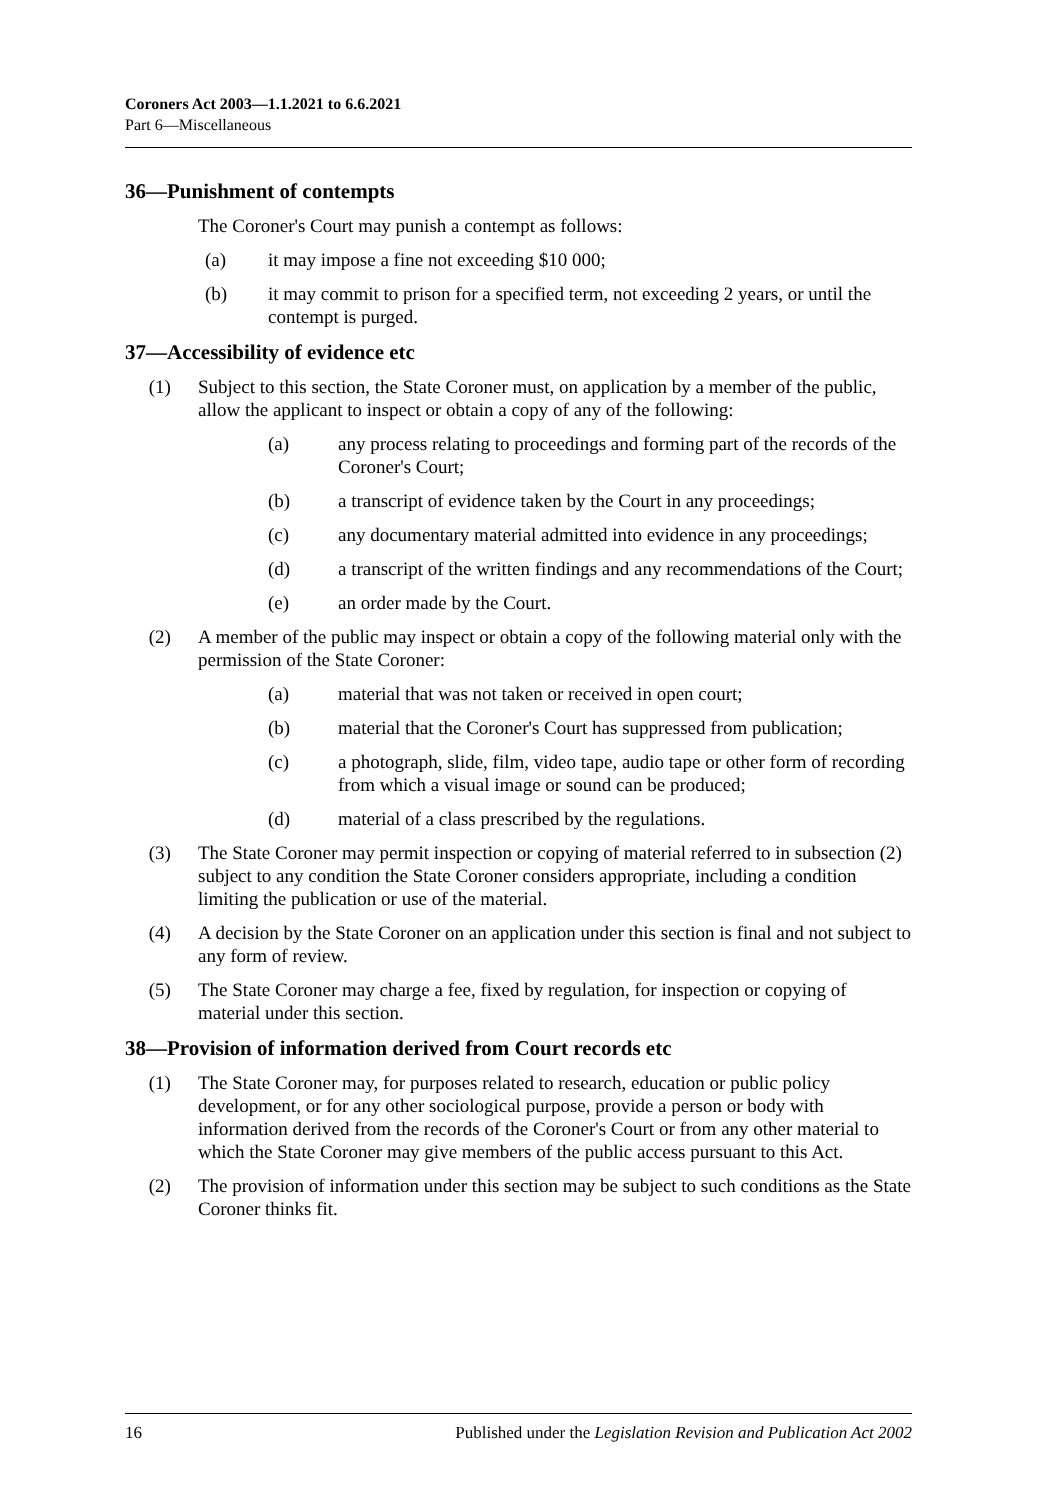Coroners Act 2003—1.1.2021 to 6.6.2021
Part 6—Miscellaneous
36—Punishment of contempts
The Coroner's Court may punish a contempt as follows:
(a) it may impose a fine not exceeding $10 000;
(b) it may commit to prison for a specified term, not exceeding 2 years, or until the contempt is purged.
37—Accessibility of evidence etc
(1) Subject to this section, the State Coroner must, on application by a member of the public, allow the applicant to inspect or obtain a copy of any of the following:
(a) any process relating to proceedings and forming part of the records of the Coroner's Court;
(b) a transcript of evidence taken by the Court in any proceedings;
(c) any documentary material admitted into evidence in any proceedings;
(d) a transcript of the written findings and any recommendations of the Court;
(e) an order made by the Court.
(2) A member of the public may inspect or obtain a copy of the following material only with the permission of the State Coroner:
(a) material that was not taken or received in open court;
(b) material that the Coroner's Court has suppressed from publication;
(c) a photograph, slide, film, video tape, audio tape or other form of recording from which a visual image or sound can be produced;
(d) material of a class prescribed by the regulations.
(3) The State Coroner may permit inspection or copying of material referred to in subsection (2) subject to any condition the State Coroner considers appropriate, including a condition limiting the publication or use of the material.
(4) A decision by the State Coroner on an application under this section is final and not subject to any form of review.
(5) The State Coroner may charge a fee, fixed by regulation, for inspection or copying of material under this section.
38—Provision of information derived from Court records etc
(1) The State Coroner may, for purposes related to research, education or public policy development, or for any other sociological purpose, provide a person or body with information derived from the records of the Coroner's Court or from any other material to which the State Coroner may give members of the public access pursuant to this Act.
(2) The provision of information under this section may be subject to such conditions as the State Coroner thinks fit.
16 Published under the Legislation Revision and Publication Act 2002